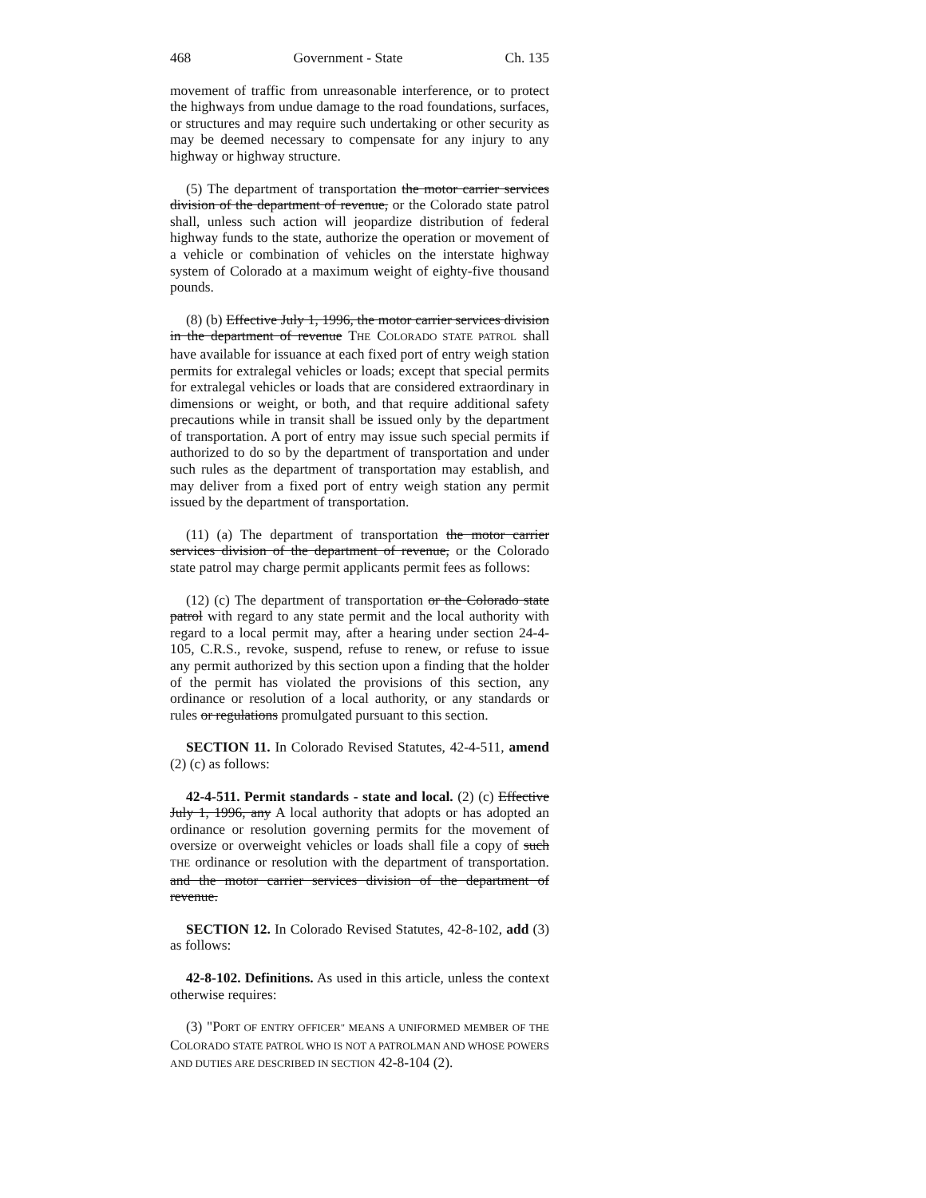468 Government - State Ch. 135
movement of traffic from unreasonable interference, or to protect the highways from undue damage to the road foundations, surfaces, or structures and may require such undertaking or other security as may be deemed necessary to compensate for any injury to any highway or highway structure.
(5) The department of transportation the motor carrier services division of the department of revenue, or the Colorado state patrol shall, unless such action will jeopardize distribution of federal highway funds to the state, authorize the operation or movement of a vehicle or combination of vehicles on the interstate highway system of Colorado at a maximum weight of eighty-five thousand pounds.
(8) (b) Effective July 1, 1996, the motor carrier services division in the department of revenue THE COLORADO STATE PATROL shall have available for issuance at each fixed port of entry weigh station permits for extralegal vehicles or loads; except that special permits for extralegal vehicles or loads that are considered extraordinary in dimensions or weight, or both, and that require additional safety precautions while in transit shall be issued only by the department of transportation. A port of entry may issue such special permits if authorized to do so by the department of transportation and under such rules as the department of transportation may establish, and may deliver from a fixed port of entry weigh station any permit issued by the department of transportation.
(11) (a) The department of transportation the motor carrier services division of the department of revenue, or the Colorado state patrol may charge permit applicants permit fees as follows:
(12) (c) The department of transportation or the Colorado state patrol with regard to any state permit and the local authority with regard to a local permit may, after a hearing under section 24-4-105, C.R.S., revoke, suspend, refuse to renew, or refuse to issue any permit authorized by this section upon a finding that the holder of the permit has violated the provisions of this section, any ordinance or resolution of a local authority, or any standards or rules or regulations promulgated pursuant to this section.
SECTION 11. In Colorado Revised Statutes, 42-4-511, amend (2) (c) as follows:
42-4-511. Permit standards - state and local. (2) (c) Effective July 1, 1996, any A local authority that adopts or has adopted an ordinance or resolution governing permits for the movement of oversize or overweight vehicles or loads shall file a copy of such THE ordinance or resolution with the department of transportation. and the motor carrier services division of the department of revenue.
SECTION 12. In Colorado Revised Statutes, 42-8-102, add (3) as follows:
42-8-102. Definitions. As used in this article, unless the context otherwise requires:
(3) "PORT OF ENTRY OFFICER" MEANS A UNIFORMED MEMBER OF THE COLORADO STATE PATROL WHO IS NOT A PATROLMAN AND WHOSE POWERS AND DUTIES ARE DESCRIBED IN SECTION 42-8-104 (2).